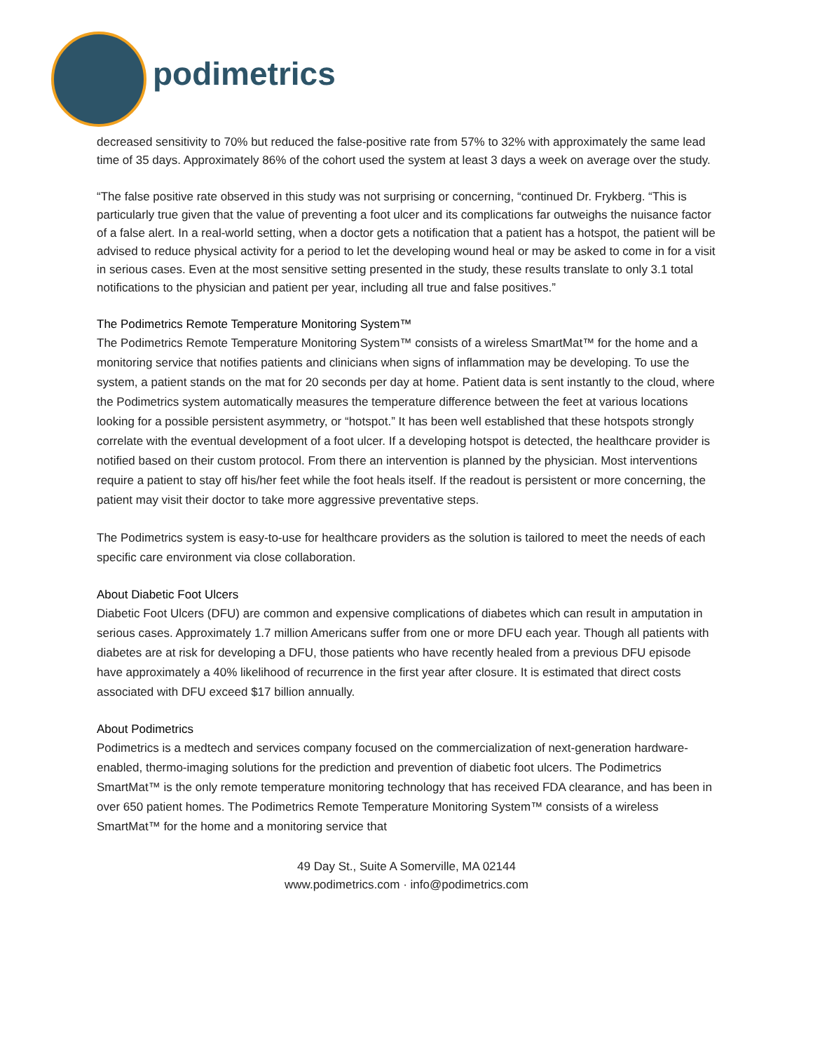podimetrics
decreased sensitivity to 70% but reduced the false-positive rate from 57% to 32% with approximately the same lead time of 35 days. Approximately 86% of the cohort used the system at least 3 days a week on average over the study.
“The false positive rate observed in this study was not surprising or concerning, “continued Dr. Frykberg. “This is particularly true given that the value of preventing a foot ulcer and its complications far outweighs the nuisance factor of a false alert. In a real-world setting, when a doctor gets a notification that a patient has a hotspot, the patient will be advised to reduce physical activity for a period to let the developing wound heal or may be asked to come in for a visit in serious cases. Even at the most sensitive setting presented in the study, these results translate to only 3.1 total notifications to the physician and patient per year, including all true and false positives.”
The Podimetrics Remote Temperature Monitoring System™
The Podimetrics Remote Temperature Monitoring System™ consists of a wireless SmartMat™ for the home and a monitoring service that notifies patients and clinicians when signs of inflammation may be developing. To use the system, a patient stands on the mat for 20 seconds per day at home. Patient data is sent instantly to the cloud, where the Podimetrics system automatically measures the temperature difference between the feet at various locations looking for a possible persistent asymmetry, or “hotspot.” It has been well established that these hotspots strongly correlate with the eventual development of a foot ulcer. If a developing hotspot is detected, the healthcare provider is notified based on their custom protocol. From there an intervention is planned by the physician. Most interventions require a patient to stay off his/her feet while the foot heals itself. If the readout is persistent or more concerning, the patient may visit their doctor to take more aggressive preventative steps.
The Podimetrics system is easy-to-use for healthcare providers as the solution is tailored to meet the needs of each specific care environment via close collaboration.
About Diabetic Foot Ulcers
Diabetic Foot Ulcers (DFU) are common and expensive complications of diabetes which can result in amputation in serious cases. Approximately 1.7 million Americans suffer from one or more DFU each year. Though all patients with diabetes are at risk for developing a DFU, those patients who have recently healed from a previous DFU episode have approximately a 40% likelihood of recurrence in the first year after closure. It is estimated that direct costs associated with DFU exceed $17 billion annually.
About Podimetrics
Podimetrics is a medtech and services company focused on the commercialization of next-generation hardware-enabled, thermo-imaging solutions for the prediction and prevention of diabetic foot ulcers. The Podimetrics SmartMat™ is the only remote temperature monitoring technology that has received FDA clearance, and has been in over 650 patient homes. The Podimetrics Remote Temperature Monitoring System™ consists of a wireless SmartMat™ for the home and a monitoring service that
49 Day St., Suite A Somerville, MA 02144
www.podimetrics.com · info@podimetrics.com